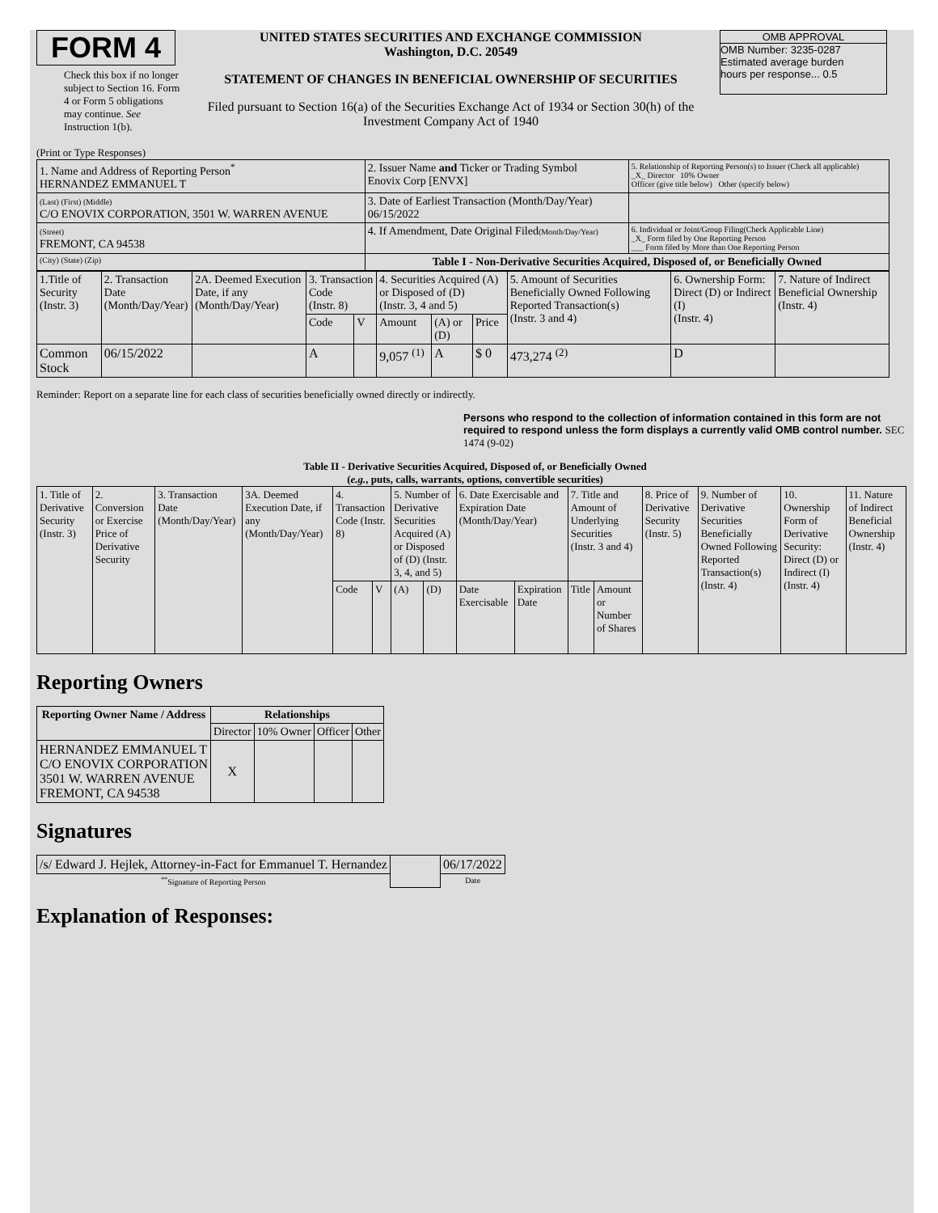FORM 4
Check this box if no longer subject to Section 16. Form 4 or Form 5 obligations may continue. See Instruction 1(b).
UNITED STATES SECURITIES AND EXCHANGE COMMISSION
Washington, D.C. 20549
STATEMENT OF CHANGES IN BENEFICIAL OWNERSHIP OF SECURITIES
Filed pursuant to Section 16(a) of the Securities Exchange Act of 1934 or Section 30(h) of the Investment Company Act of 1940
OMB APPROVAL
OMB Number: 3235-0287
Estimated average burden
hours per response... 0.5
(Print or Type Responses)
| 1. Name and Address of Reporting Person<sup>*</sup> HERNANDEZ EMMANUEL T | 2. Issuer Name and Ticker or Trading Symbol Enovix Corp [ENVX] | 5. Relationship of Reporting Person(s) to Issuer (Check all applicable) _X_ Director 10% Owner Officer (give title below) Other (specify below) |
| (Last) (First) (Middle) C/O ENOVIX CORPORATION, 3501 W. WARREN AVENUE | 3. Date of Earliest Transaction (Month/Day/Year) 06/15/2022 | |
| (Street) FREMONT, CA 94538 | 4. If Amendment, Date Original Filed (Month/Day/Year) | 6. Individual or Joint/Group Filing(Check Applicable Line) _X_ Form filed by One Reporting Person ___ Form filed by More than One Reporting Person |
| (City) (State) (Zip) | Table I - Non-Derivative Securities Acquired, Disposed of, or Beneficially Owned | |
| 1.Title of Security (Instr. 3) | 2. Transaction Date (Month/Day/Year) | 2A. Deemed Execution Date, if any (Month/Day/Year) | 3. Transaction Code (Instr. 8) | | 4. Securities Acquired (A) or Disposed of (D) (Instr. 3, 4 and 5) | | | 5. Amount of Securities Beneficially Owned Following Reported Transaction(s) (Instr. 3 and 4) | 6. Ownership Form: Direct (D) or Indirect (I) (Instr. 4) | 7. Nature of Indirect Beneficial Ownership (Instr. 4) |
| | | | Code | V | Amount | (A) or (D) | Price | | | |
| Common Stock | 06/15/2022 | | A | | 9,057 <sup>(1)</sup> | A | $ 0 | 473,274 <sup>(2)</sup> | D | |
Reminder: Report on a separate line for each class of securities beneficially owned directly or indirectly.
Persons who respond to the collection of information contained in this form are not required to respond unless the form displays a currently valid OMB control number. SEC 1474 (9-02)
Table II - Derivative Securities Acquired, Disposed of, or Beneficially Owned
(e.g., puts, calls, warrants, options, convertible securities)
| 1. Title of Derivative Security (Instr. 3) | 2. Conversion or Exercise Price of Derivative Security | 3. Transaction Date (Month/Day/Year) | 3A. Deemed Execution Date, if any (Month/Day/Year) | 4. Transaction Code (Instr. 8) | | 5. Number of Derivative Securities Acquired (A) or Disposed of (D) (Instr. 3, 4, and 5) | | 6. Date Exercisable and Expiration Date (Month/Day/Year) | | 7. Title and Amount of Underlying Securities (Instr. 3 and 4) | | 8. Price of Derivative Security (Instr. 5) | 9. Number of Derivative Securities Beneficially Owned Following Reported Transaction(s) (Instr. 4) | 10. Ownership Form of Derivative Security: Direct (D) or Indirect (I) (Instr. 4) | 11. Nature of Indirect Beneficial Ownership (Instr. 4) |
| | | | | Code | V | (A) | (D) | Date Exercisable | Expiration Date | Title | Amount or Number of Shares | | | | |
Reporting Owners
| Reporting Owner Name / Address | Relationships | | | |
| --- | --- | --- | --- | --- |
| | Director | 10% Owner | Officer | Other |
| HERNANDEZ EMMANUEL T C/O ENOVIX CORPORATION 3501 W. WARREN AVENUE FREMONT, CA 94538 | X | | | |
Signatures
| /s/ Edward J. Hejlek, Attorney-in-Fact for Emmanuel T. Hernandez | | 06/17/2022 |
| <sup>**</sup> Signature of Reporting Person | | Date |
Explanation of Responses: